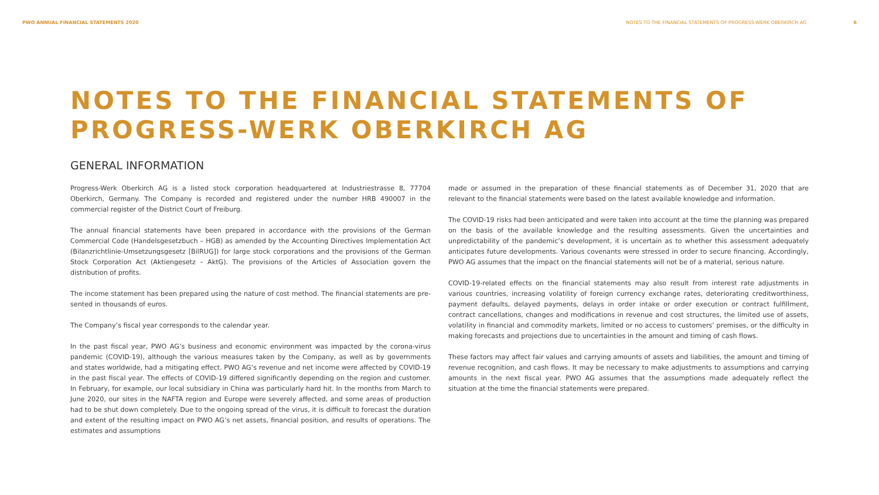PWO ANNUAL FINANCIAL STATEMENTS 2020
NOTES TO THE FINANCIAL STATEMENTS OF PROGRESS-WERK OBERKIRCH AG 6
NOTES TO THE FINANCIAL STATEMENTS OF
PROGRESS-WERK OBERKIRCH AG
GENERAL INFORMATION
Progress-Werk Oberkirch AG is a listed stock corporation headquartered at Industriestrasse 8, 77704 Oberkirch, Germany. The Company is recorded and registered under the number HRB 490007 in the commercial register of the District Court of Freiburg.
The annual financial statements have been prepared in accordance with the provisions of the German Commercial Code (Handelsgesetzbuch – HGB) as amended by the Accounting Directives Implementation Act (Bilanzricht­linie-Umsetzungsgesetz [BilRUG]) for large stock corporations and the provisions of the German Stock Corpo­ration Act (Aktiengesetz – AktG). The provisions of the Articles of Association govern the distribution of profits.
The income statement has been prepared using the nature of cost method. The financial statements are pre­sented in thousands of euros.
The Company’s fiscal year corresponds to the calendar year.
In the past fiscal year, PWO AG’s business and economic environment was impacted by the corona-virus pan­demic (COVID-19), although the various measures taken by the Company, as well as by governments and states worldwide, had a mitigating effect. PWO AG’s revenue and net income were affected by COVID-19 in the past fiscal year. The effects of COVID-19 differed significantly depending on the region and customer. In February, for example, our local subsidiary in China was particularly hard hit. In the months from March to June 2020, our sites in the NAFTA region and Europe were severely affected, and some areas of production had to be shut down completely. Due to the ongoing spread of the virus, it is difficult to forecast the duration and extent of the resulting impact on PWO AG’s net assets, financial position, and results of operations. The estimates and assumptions
made or assumed in the preparation of these financial statements as of December 31, 2020 that are relevant to the financial statements were based on the latest available knowledge and information.
The COVID-19 risks had been anticipated and were taken into account at the time the planning was prepared on the basis of the available knowledge and the resulting assessments. Given the uncertainties and unpredictabil­ity of the pandemic’s development, it is uncertain as to whether this assessment adequately anticipates future developments. Various covenants were stressed in order to secure financing. Accordingly, PWO AG assumes that the impact on the financial statements will not be of a material, serious nature.
COVID-19-related effects on the financial statements may also result from interest rate adjustments in various countries, increasing volatility of foreign currency exchange rates, deteriorating creditworthiness, payment defaults, delayed payments, delays in order intake or order execution or contract fulfillment, contract cancella­tions, changes and modifications in revenue and cost structures, the limited use of assets, volatility in financial and commodity markets, limited or no access to customers’ premises, or the difficulty in making forecasts and projections due to uncertainties in the amount and timing of cash flows.
These factors may affect fair values and carrying amounts of assets and liabilities, the amount and timing of revenue recognition, and cash flows. It may be necessary to make adjustments to assumptions and carrying amounts in the next fiscal year. PWO AG assumes that the assumptions made adequately reflect the situation at the time the financial statements were prepared.